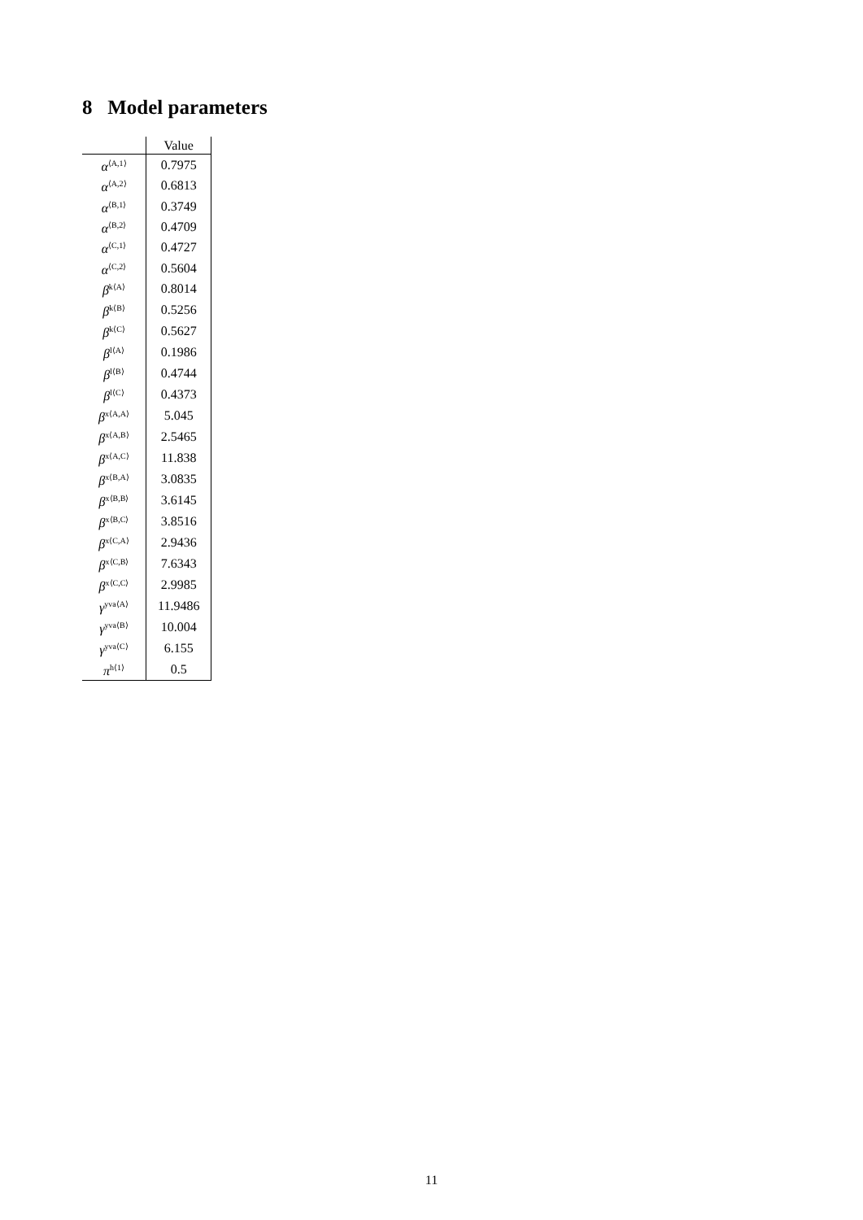8 Model parameters
| | Value |
| --- | --- |
| α<sup>⟨A,1⟩</sup> | 0.7975 |
| α<sup>⟨A,2⟩</sup> | 0.6813 |
| α<sup>⟨B,1⟩</sup> | 0.3749 |
| α<sup>⟨B,2⟩</sup> | 0.4709 |
| α<sup>⟨C,1⟩</sup> | 0.4727 |
| α<sup>⟨C,2⟩</sup> | 0.5604 |
| β<sup>k⟨A⟩</sup> | 0.8014 |
| β<sup>k⟨B⟩</sup> | 0.5256 |
| β<sup>k⟨C⟩</sup> | 0.5627 |
| β<sup>l⟨A⟩</sup> | 0.1986 |
| β<sup>l⟨B⟩</sup> | 0.4744 |
| β<sup>l⟨C⟩</sup> | 0.4373 |
| β<sup>x⟨A,A⟩</sup> | 5.045 |
| β<sup>x⟨A,B⟩</sup> | 2.5465 |
| β<sup>x⟨A,C⟩</sup> | 11.838 |
| β<sup>x⟨B,A⟩</sup> | 3.0835 |
| β<sup>x⟨B,B⟩</sup> | 3.6145 |
| β<sup>x⟨B,C⟩</sup> | 3.8516 |
| β<sup>x⟨C,A⟩</sup> | 2.9436 |
| β<sup>x⟨C,B⟩</sup> | 7.6343 |
| β<sup>x⟨C,C⟩</sup> | 2.9985 |
| γ<sup>yva⟨A⟩</sup> | 11.9486 |
| γ<sup>yva⟨B⟩</sup> | 10.004 |
| γ<sup>yva⟨C⟩</sup> | 6.155 |
| π<sup>h⟨1⟩</sup> | 0.5 |
11